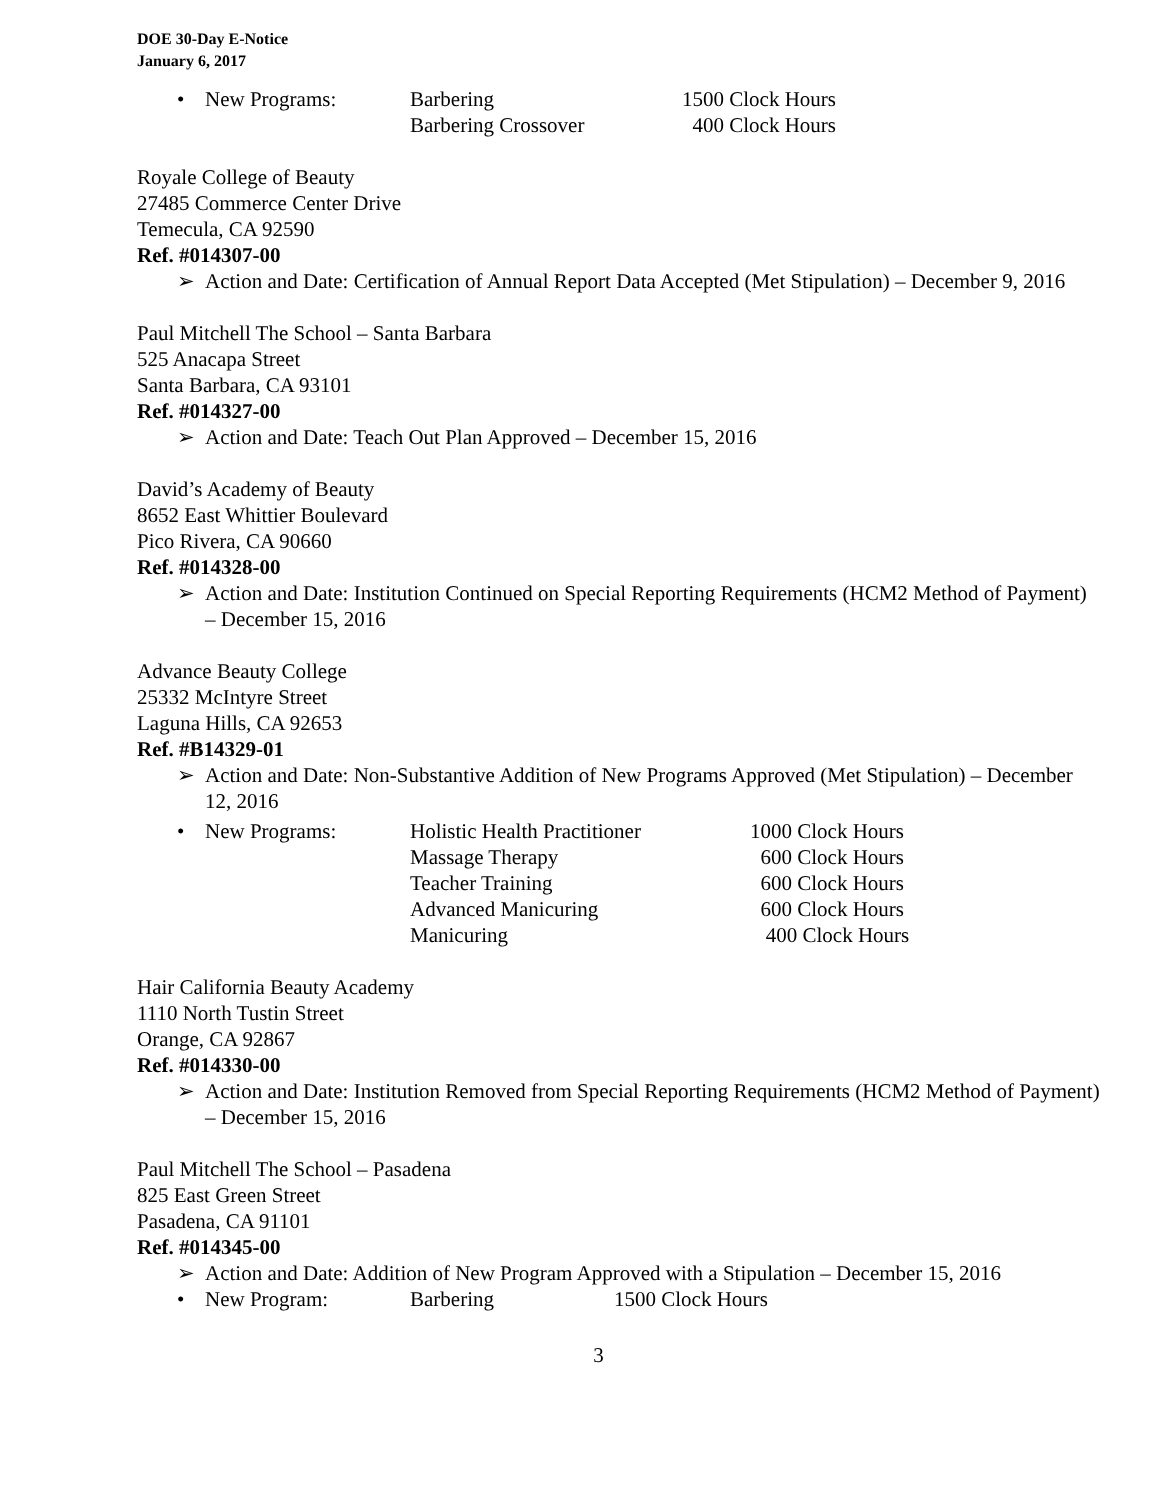DOE 30-Day E-Notice
January 6, 2017
| • | New Programs: | Barbering | 1500 Clock Hours |
| | | Barbering Crossover | 400 Clock Hours |
Royale College of Beauty
27485 Commerce Center Drive
Temecula, CA 92590
Ref. #014307-00
➢ Action and Date: Certification of Annual Report Data Accepted (Met Stipulation) – December 9, 2016
Paul Mitchell The School – Santa Barbara
525 Anacapa Street
Santa Barbara, CA 93101
Ref. #014327-00
➢ Action and Date: Teach Out Plan Approved – December 15, 2016
David’s Academy of Beauty
8652 East Whittier Boulevard
Pico Rivera, CA 90660
Ref. #014328-00
➢ Action and Date: Institution Continued on Special Reporting Requirements (HCM2 Method of Payment) – December 15, 2016
Advance Beauty College
25332 McIntyre Street
Laguna Hills, CA 92653
Ref. #B14329-01
➢ Action and Date: Non-Substantive Addition of New Programs Approved (Met Stipulation) – December 12, 2016
| • | New Programs: | Holistic Health Practitioner | 1000 Clock Hours |
| | | Massage Therapy | 600 Clock Hours |
| | | Teacher Training | 600 Clock Hours |
| | | Advanced Manicuring | 600 Clock Hours |
| | | Manicuring | 400 Clock Hours |
Hair California Beauty Academy
1110 North Tustin Street
Orange, CA 92867
Ref. #014330-00
➢ Action and Date: Institution Removed from Special Reporting Requirements (HCM2 Method of Payment) – December 15, 2016
Paul Mitchell The School – Pasadena
825 East Green Street
Pasadena, CA 91101
Ref. #014345-00
➢ Action and Date: Addition of New Program Approved with a Stipulation – December 15, 2016
| • | New Program: | Barbering | 1500 Clock Hours |
3